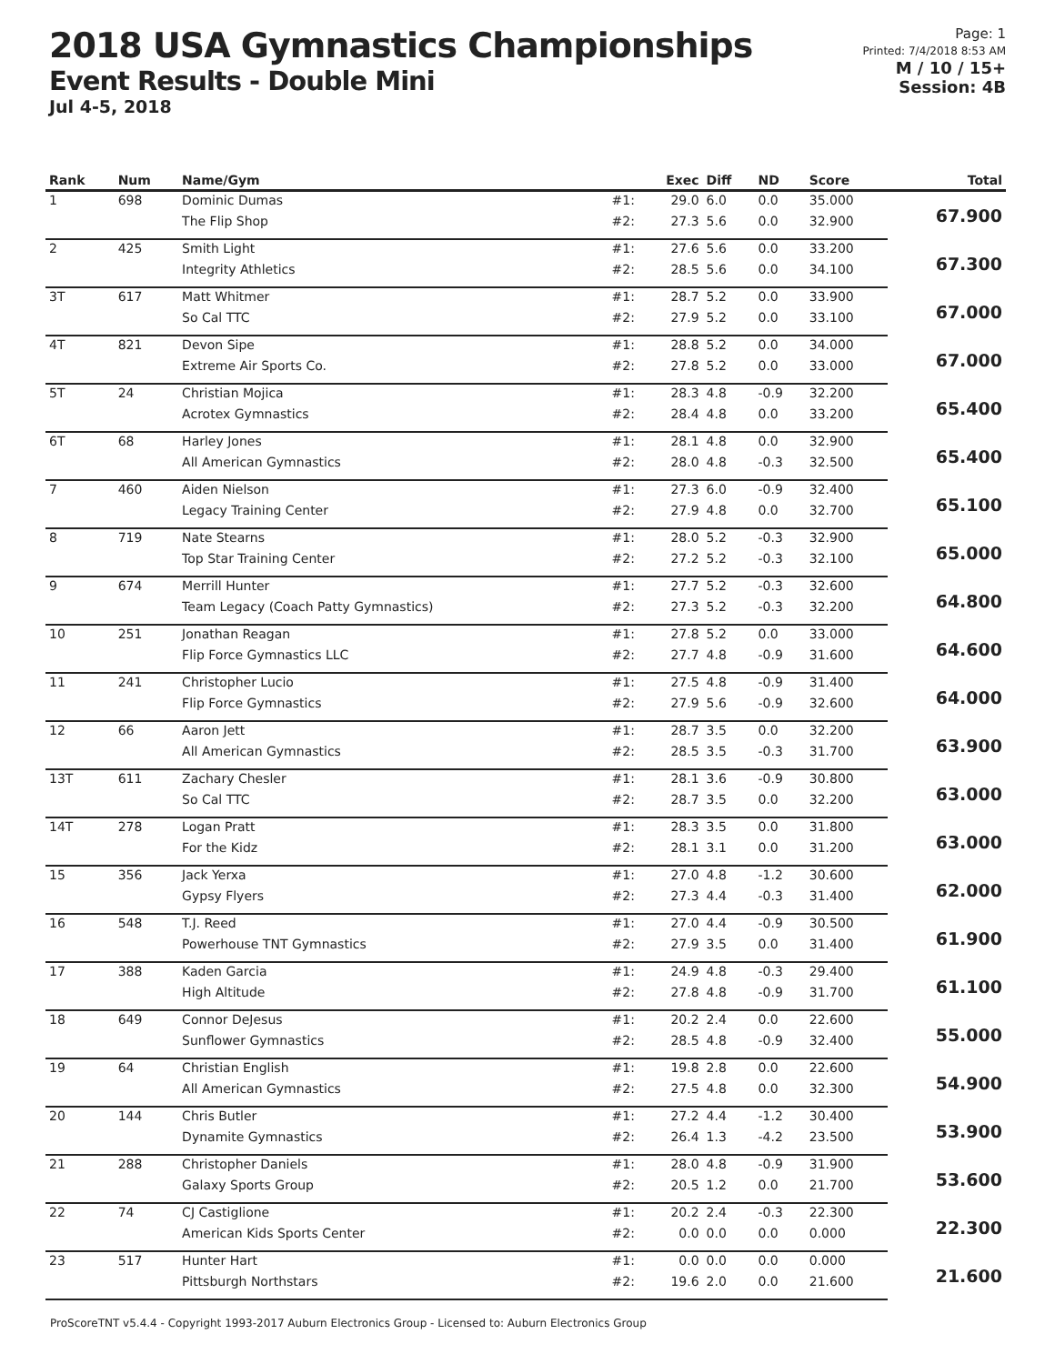2018 USA Gymnastics Championships
Event Results - Double Mini
Jul 4-5, 2018
Page: 1
Printed: 7/4/2018 8:53 AM
M / 10 / 15+
Session: 4B
| Rank | Num | Name/Gym | | Exec | Diff | ND | Score | Total |
| --- | --- | --- | --- | --- | --- | --- | --- | --- |
| 1 | 698 | Dominic Dumas | #1: | 29.0 | 6.0 | 0.0 | 35.000 | 67.900 |
| | | The Flip Shop | #2: | 27.3 | 5.6 | 0.0 | 32.900 | |
| 2 | 425 | Smith Light | #1: | 27.6 | 5.6 | 0.0 | 33.200 | 67.300 |
| | | Integrity Athletics | #2: | 28.5 | 5.6 | 0.0 | 34.100 | |
| 3T | 617 | Matt Whitmer | #1: | 28.7 | 5.2 | 0.0 | 33.900 | 67.000 |
| | | So Cal TTC | #2: | 27.9 | 5.2 | 0.0 | 33.100 | |
| 4T | 821 | Devon Sipe | #1: | 28.8 | 5.2 | 0.0 | 34.000 | 67.000 |
| | | Extreme Air Sports Co. | #2: | 27.8 | 5.2 | 0.0 | 33.000 | |
| 5T | 24 | Christian Mojica | #1: | 28.3 | 4.8 | -0.9 | 32.200 | 65.400 |
| | | Acrotex Gymnastics | #2: | 28.4 | 4.8 | 0.0 | 33.200 | |
| 6T | 68 | Harley Jones | #1: | 28.1 | 4.8 | 0.0 | 32.900 | 65.400 |
| | | All American Gymnastics | #2: | 28.0 | 4.8 | -0.3 | 32.500 | |
| 7 | 460 | Aiden Nielson | #1: | 27.3 | 6.0 | -0.9 | 32.400 | 65.100 |
| | | Legacy Training Center | #2: | 27.9 | 4.8 | 0.0 | 32.700 | |
| 8 | 719 | Nate Stearns | #1: | 28.0 | 5.2 | -0.3 | 32.900 | 65.000 |
| | | Top Star Training Center | #2: | 27.2 | 5.2 | -0.3 | 32.100 | |
| 9 | 674 | Merrill Hunter | #1: | 27.7 | 5.2 | -0.3 | 32.600 | 64.800 |
| | | Team Legacy (Coach Patty Gymnastics) | #2: | 27.3 | 5.2 | -0.3 | 32.200 | |
| 10 | 251 | Jonathan Reagan | #1: | 27.8 | 5.2 | 0.0 | 33.000 | 64.600 |
| | | Flip Force Gymnastics LLC | #2: | 27.7 | 4.8 | -0.9 | 31.600 | |
| 11 | 241 | Christopher Lucio | #1: | 27.5 | 4.8 | -0.9 | 31.400 | 64.000 |
| | | Flip Force Gymnastics | #2: | 27.9 | 5.6 | -0.9 | 32.600 | |
| 12 | 66 | Aaron Jett | #1: | 28.7 | 3.5 | 0.0 | 32.200 | 63.900 |
| | | All American Gymnastics | #2: | 28.5 | 3.5 | -0.3 | 31.700 | |
| 13T | 611 | Zachary Chesler | #1: | 28.1 | 3.6 | -0.9 | 30.800 | 63.000 |
| | | So Cal TTC | #2: | 28.7 | 3.5 | 0.0 | 32.200 | |
| 14T | 278 | Logan Pratt | #1: | 28.3 | 3.5 | 0.0 | 31.800 | 63.000 |
| | | For the Kidz | #2: | 28.1 | 3.1 | 0.0 | 31.200 | |
| 15 | 356 | Jack Yerxa | #1: | 27.0 | 4.8 | -1.2 | 30.600 | 62.000 |
| | | Gypsy Flyers | #2: | 27.3 | 4.4 | -0.3 | 31.400 | |
| 16 | 548 | T.J. Reed | #1: | 27.0 | 4.4 | -0.9 | 30.500 | 61.900 |
| | | Powerhouse TNT Gymnastics | #2: | 27.9 | 3.5 | 0.0 | 31.400 | |
| 17 | 388 | Kaden Garcia | #1: | 24.9 | 4.8 | -0.3 | 29.400 | 61.100 |
| | | High Altitude | #2: | 27.8 | 4.8 | -0.9 | 31.700 | |
| 18 | 649 | Connor DeJesus | #1: | 20.2 | 2.4 | 0.0 | 22.600 | 55.000 |
| | | Sunflower Gymnastics | #2: | 28.5 | 4.8 | -0.9 | 32.400 | |
| 19 | 64 | Christian English | #1: | 19.8 | 2.8 | 0.0 | 22.600 | 54.900 |
| | | All American Gymnastics | #2: | 27.5 | 4.8 | 0.0 | 32.300 | |
| 20 | 144 | Chris Butler | #1: | 27.2 | 4.4 | -1.2 | 30.400 | 53.900 |
| | | Dynamite Gymnastics | #2: | 26.4 | 1.3 | -4.2 | 23.500 | |
| 21 | 288 | Christopher Daniels | #1: | 28.0 | 4.8 | -0.9 | 31.900 | 53.600 |
| | | Galaxy Sports Group | #2: | 20.5 | 1.2 | 0.0 | 21.700 | |
| 22 | 74 | CJ Castiglione | #1: | 20.2 | 2.4 | -0.3 | 22.300 | 22.300 |
| | | American Kids Sports Center | #2: | 0.0 | 0.0 | 0.0 | 0.000 | |
| 23 | 517 | Hunter Hart | #1: | 0.0 | 0.0 | 0.0 | 0.000 | 21.600 |
| | | Pittsburgh Northstars | #2: | 19.6 | 2.0 | 0.0 | 21.600 | |
ProScoreTNT v5.4.4 - Copyright 1993-2017 Auburn Electronics Group - Licensed to: Auburn Electronics Group